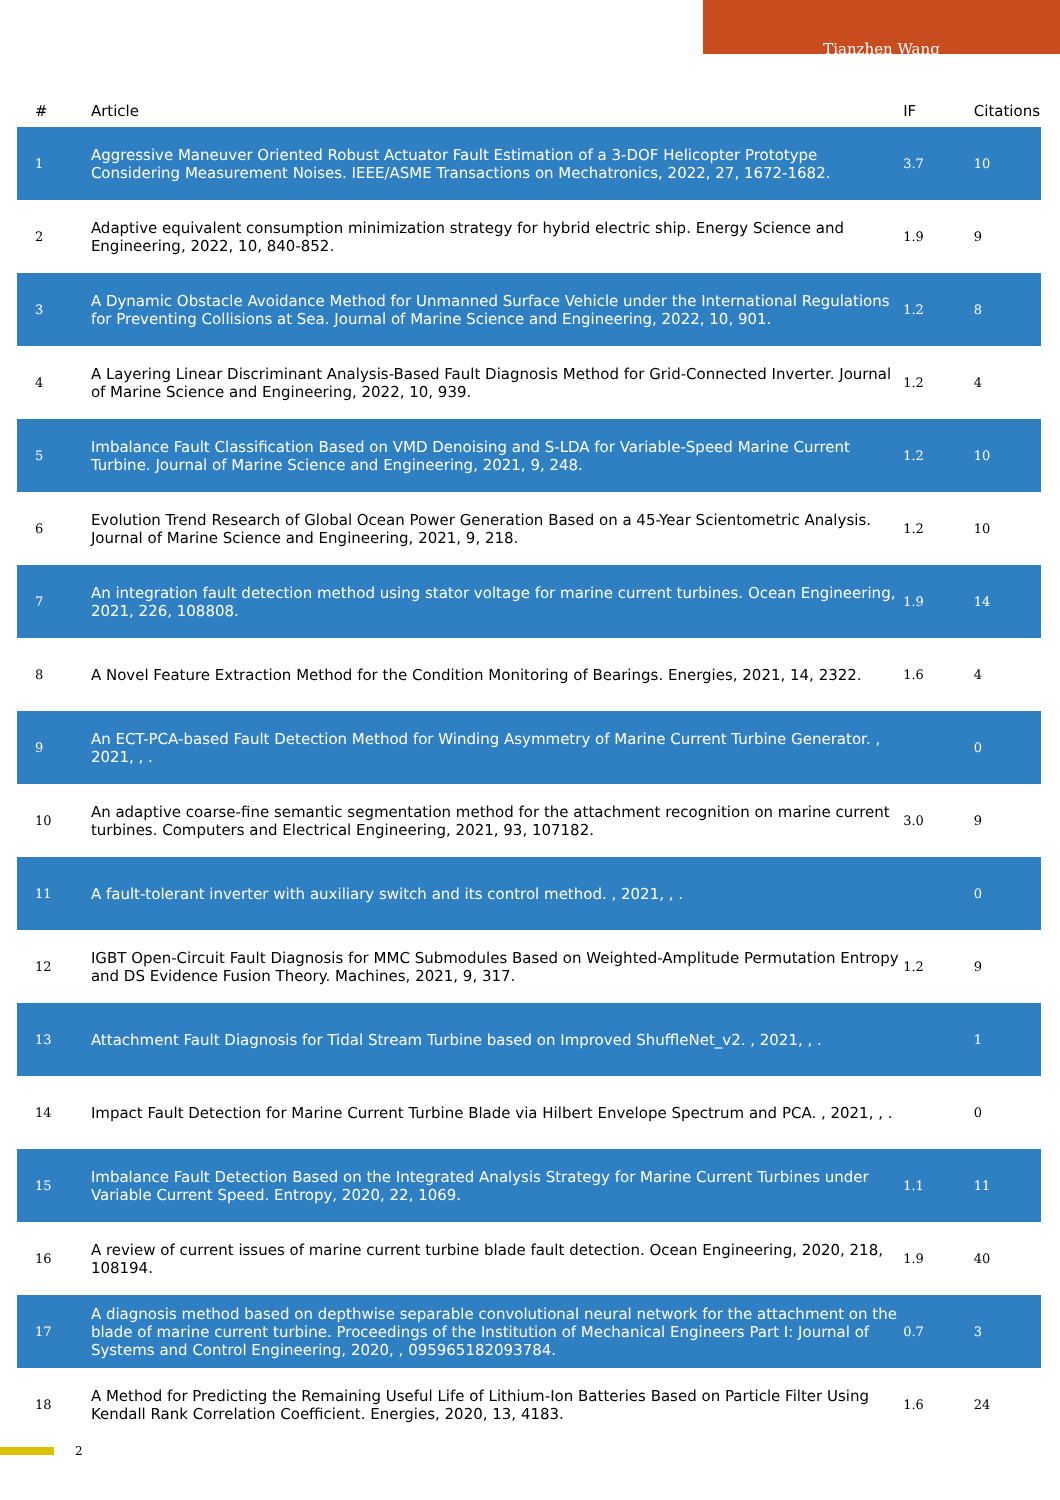Tianzhen Wang
| # | Article | IF | Citations |
| --- | --- | --- | --- |
| 1 | Aggressive Maneuver Oriented Robust Actuator Fault Estimation of a 3-DOF Helicopter Prototype Considering Measurement Noises. IEEE/ASME Transactions on Mechatronics, 2022, 27, 1672-1682. | 3.7 | 10 |
| 2 | Adaptive equivalent consumption minimization strategy for hybrid electric ship. Energy Science and Engineering, 2022, 10, 840-852. | 1.9 | 9 |
| 3 | A Dynamic Obstacle Avoidance Method for Unmanned Surface Vehicle under the International Regulations for Preventing Collisions at Sea. Journal of Marine Science and Engineering, 2022, 10, 901. | 1.2 | 8 |
| 4 | A Layering Linear Discriminant Analysis-Based Fault Diagnosis Method for Grid-Connected Inverter. Journal of Marine Science and Engineering, 2022, 10, 939. | 1.2 | 4 |
| 5 | Imbalance Fault Classification Based on VMD Denoising and S-LDA for Variable-Speed Marine Current Turbine. Journal of Marine Science and Engineering, 2021, 9, 248. | 1.2 | 10 |
| 6 | Evolution Trend Research of Global Ocean Power Generation Based on a 45-Year Scientometric Analysis. Journal of Marine Science and Engineering, 2021, 9, 218. | 1.2 | 10 |
| 7 | An integration fault detection method using stator voltage for marine current turbines. Ocean Engineering, 2021, 226, 108808. | 1.9 | 14 |
| 8 | A Novel Feature Extraction Method for the Condition Monitoring of Bearings. Energies, 2021, 14, 2322. | 1.6 | 4 |
| 9 | An ECT-PCA-based Fault Detection Method for Winding Asymmetry of Marine Current Turbine Generator. , 2021, , . | | 0 |
| 10 | An adaptive coarse-fine semantic segmentation method for the attachment recognition on marine current turbines. Computers and Electrical Engineering, 2021, 93, 107182. | 3.0 | 9 |
| 11 | A fault-tolerant inverter with auxiliary switch and its control method. , 2021, , . | | 0 |
| 12 | IGBT Open-Circuit Fault Diagnosis for MMC Submodules Based on Weighted-Amplitude Permutation Entropy and DS Evidence Fusion Theory. Machines, 2021, 9, 317. | 1.2 | 9 |
| 13 | Attachment Fault Diagnosis for Tidal Stream Turbine based on Improved ShuffleNet_v2. , 2021, , . | | 1 |
| 14 | Impact Fault Detection for Marine Current Turbine Blade via Hilbert Envelope Spectrum and PCA. , 2021, , . | | 0 |
| 15 | Imbalance Fault Detection Based on the Integrated Analysis Strategy for Marine Current Turbines under Variable Current Speed. Entropy, 2020, 22, 1069. | 1.1 | 11 |
| 16 | A review of current issues of marine current turbine blade fault detection. Ocean Engineering, 2020, 218, 108194. | 1.9 | 40 |
| 17 | A diagnosis method based on depthwise separable convolutional neural network for the attachment on the blade of marine current turbine. Proceedings of the Institution of Mechanical Engineers Part I: Journal of Systems and Control Engineering, 2020, , 095965182093784. | 0.7 | 3 |
| 18 | A Method for Predicting the Remaining Useful Life of Lithium-Ion Batteries Based on Particle Filter Using Kendall Rank Correlation Coefficient. Energies, 2020, 13, 4183. | 1.6 | 24 |
2